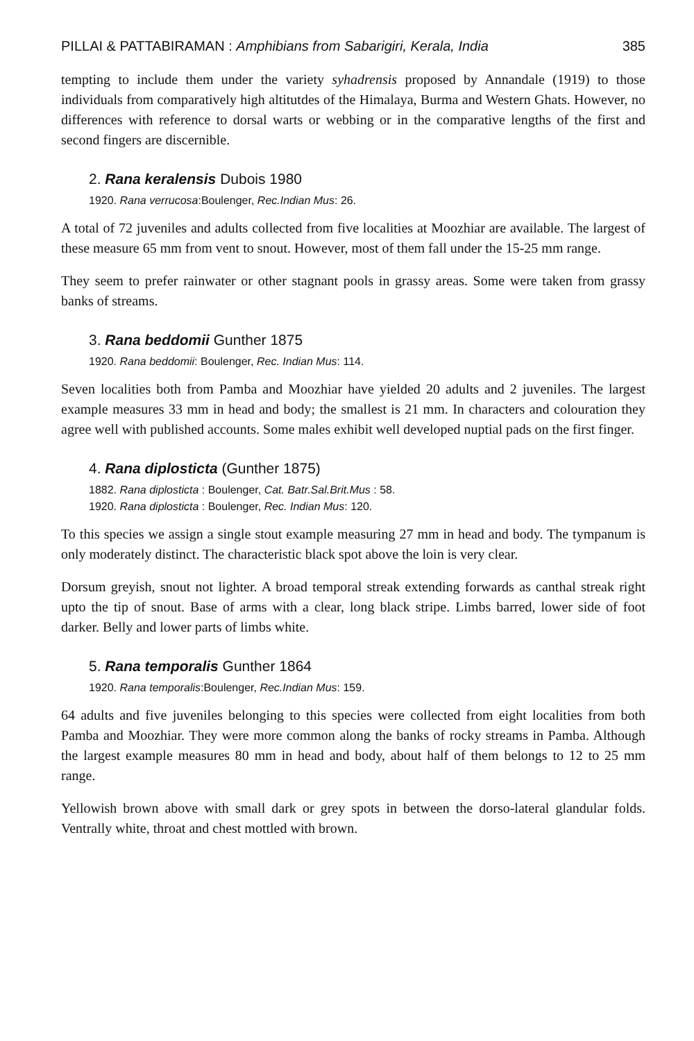PILLAI & PATTABIRAMAN : Amphibians from Sabarigiri, Kerala, India 385
tempting to include them under the variety syhadrensis proposed by Annandale (1919) to those individuals from comparatively high altitutdes of the Himalaya, Burma and Western Ghats. However, no differences with reference to dorsal warts or webbing or in the comparative lengths of the first and second fingers are discernible.
2. Rana keralensis Dubois 1980
1920. Rana verrucosa:Boulenger, Rec.Indian Mus: 26.
A total of 72 juveniles and adults collected from five localities at Moozhiar are available. The largest of these measure 65 mm from vent to snout. However, most of them fall under the 15-25 mm range.
They seem to prefer rainwater or other stagnant pools in grassy areas. Some were taken from grassy banks of streams.
3. Rana beddomii Gunther 1875
1920. Rana beddomii: Boulenger, Rec. Indian Mus: 114.
Seven localities both from Pamba and Moozhiar have yielded 20 adults and 2 juveniles. The largest example measures 33 mm in head and body; the smallest is 21 mm. In characters and colouration they agree well with published accounts. Some males exhibit well developed nuptial pads on the first finger.
4. Rana diplosticta (Gunther 1875)
1882. Rana diplosticta : Boulenger, Cat. Batr.Sal.Brit.Mus : 58.
1920. Rana diplosticta : Boulenger, Rec. Indian Mus: 120.
To this species we assign a single stout example measuring 27 mm in head and body. The tympanum is only moderately distinct. The characteristic black spot above the loin is very clear.
Dorsum greyish, snout not lighter. A broad temporal streak extending forwards as canthal streak right upto the tip of snout. Base of arms with a clear, long black stripe. Limbs barred, lower side of foot darker. Belly and lower parts of limbs white.
5. Rana temporalis Gunther 1864
1920. Rana temporalis:Boulenger, Rec.Indian Mus: 159.
64 adults and five juveniles belonging to this species were collected from eight localities from both Pamba and Moozhiar. They were more common along the banks of rocky streams in Pamba. Although the largest example measures 80 mm in head and body, about half of them belongs to 12 to 25 mm range.
Yellowish brown above with small dark or grey spots in between the dorso-lateral glandular folds. Ventrally white, throat and chest mottled with brown.